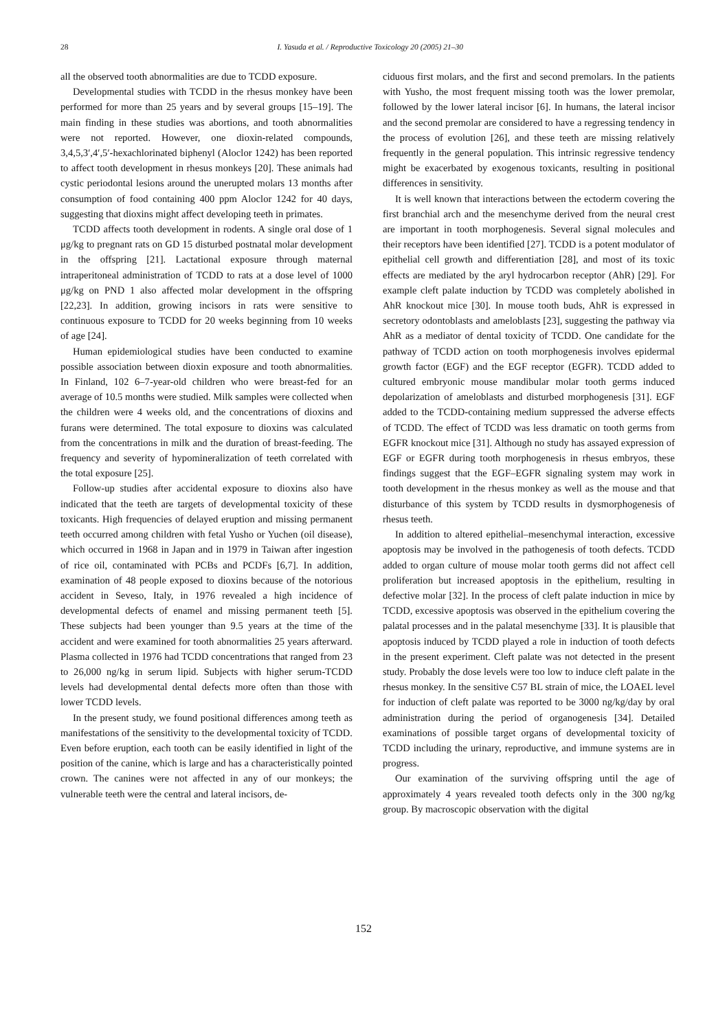28 I. Yasuda et al. / Reproductive Toxicology 20 (2005) 21–30
all the observed tooth abnormalities are due to TCDD exposure.
Developmental studies with TCDD in the rhesus monkey have been performed for more than 25 years and by several groups [15–19]. The main finding in these studies was abortions, and tooth abnormalities were not reported. However, one dioxin-related compounds, 3,4,5,3′,4′,5′-hexachlorinated biphenyl (Aloclor 1242) has been reported to affect tooth development in rhesus monkeys [20]. These animals had cystic periodontal lesions around the unerupted molars 13 months after consumption of food containing 400 ppm Aloclor 1242 for 40 days, suggesting that dioxins might affect developing teeth in primates.
TCDD affects tooth development in rodents. A single oral dose of 1 μg/kg to pregnant rats on GD 15 disturbed postnatal molar development in the offspring [21]. Lactational exposure through maternal intraperitoneal administration of TCDD to rats at a dose level of 1000 μg/kg on PND 1 also affected molar development in the offspring [22,23]. In addition, growing incisors in rats were sensitive to continuous exposure to TCDD for 20 weeks beginning from 10 weeks of age [24].
Human epidemiological studies have been conducted to examine possible association between dioxin exposure and tooth abnormalities. In Finland, 102 6–7-year-old children who were breast-fed for an average of 10.5 months were studied. Milk samples were collected when the children were 4 weeks old, and the concentrations of dioxins and furans were determined. The total exposure to dioxins was calculated from the concentrations in milk and the duration of breast-feeding. The frequency and severity of hypomineralization of teeth correlated with the total exposure [25].
Follow-up studies after accidental exposure to dioxins also have indicated that the teeth are targets of developmental toxicity of these toxicants. High frequencies of delayed eruption and missing permanent teeth occurred among children with fetal Yusho or Yuchen (oil disease), which occurred in 1968 in Japan and in 1979 in Taiwan after ingestion of rice oil, contaminated with PCBs and PCDFs [6,7]. In addition, examination of 48 people exposed to dioxins because of the notorious accident in Seveso, Italy, in 1976 revealed a high incidence of developmental defects of enamel and missing permanent teeth [5]. These subjects had been younger than 9.5 years at the time of the accident and were examined for tooth abnormalities 25 years afterward. Plasma collected in 1976 had TCDD concentrations that ranged from 23 to 26,000 ng/kg in serum lipid. Subjects with higher serum-TCDD levels had developmental dental defects more often than those with lower TCDD levels.
In the present study, we found positional differences among teeth as manifestations of the sensitivity to the developmental toxicity of TCDD. Even before eruption, each tooth can be easily identified in light of the position of the canine, which is large and has a characteristically pointed crown. The canines were not affected in any of our monkeys; the vulnerable teeth were the central and lateral incisors, de-
ciduous first molars, and the first and second premolars. In the patients with Yusho, the most frequent missing tooth was the lower premolar, followed by the lower lateral incisor [6]. In humans, the lateral incisor and the second premolar are considered to have a regressing tendency in the process of evolution [26], and these teeth are missing relatively frequently in the general population. This intrinsic regressive tendency might be exacerbated by exogenous toxicants, resulting in positional differences in sensitivity.
It is well known that interactions between the ectoderm covering the first branchial arch and the mesenchyme derived from the neural crest are important in tooth morphogenesis. Several signal molecules and their receptors have been identified [27]. TCDD is a potent modulator of epithelial cell growth and differentiation [28], and most of its toxic effects are mediated by the aryl hydrocarbon receptor (AhR) [29]. For example cleft palate induction by TCDD was completely abolished in AhR knockout mice [30]. In mouse tooth buds, AhR is expressed in secretory odontoblasts and ameloblasts [23], suggesting the pathway via AhR as a mediator of dental toxicity of TCDD. One candidate for the pathway of TCDD action on tooth morphogenesis involves epidermal growth factor (EGF) and the EGF receptor (EGFR). TCDD added to cultured embryonic mouse mandibular molar tooth germs induced depolarization of ameloblasts and disturbed morphogenesis [31]. EGF added to the TCDD-containing medium suppressed the adverse effects of TCDD. The effect of TCDD was less dramatic on tooth germs from EGFR knockout mice [31]. Although no study has assayed expression of EGF or EGFR during tooth morphogenesis in rhesus embryos, these findings suggest that the EGF–EGFR signaling system may work in tooth development in the rhesus monkey as well as the mouse and that disturbance of this system by TCDD results in dysmorphogenesis of rhesus teeth.
In addition to altered epithelial–mesenchymal interaction, excessive apoptosis may be involved in the pathogenesis of tooth defects. TCDD added to organ culture of mouse molar tooth germs did not affect cell proliferation but increased apoptosis in the epithelium, resulting in defective molar [32]. In the process of cleft palate induction in mice by TCDD, excessive apoptosis was observed in the epithelium covering the palatal processes and in the palatal mesenchyme [33]. It is plausible that apoptosis induced by TCDD played a role in induction of tooth defects in the present experiment. Cleft palate was not detected in the present study. Probably the dose levels were too low to induce cleft palate in the rhesus monkey. In the sensitive C57 BL strain of mice, the LOAEL level for induction of cleft palate was reported to be 3000 ng/kg/day by oral administration during the period of organogenesis [34]. Detailed examinations of possible target organs of developmental toxicity of TCDD including the urinary, reproductive, and immune systems are in progress.
Our examination of the surviving offspring until the age of approximately 4 years revealed tooth defects only in the 300 ng/kg group. By macroscopic observation with the digital
152